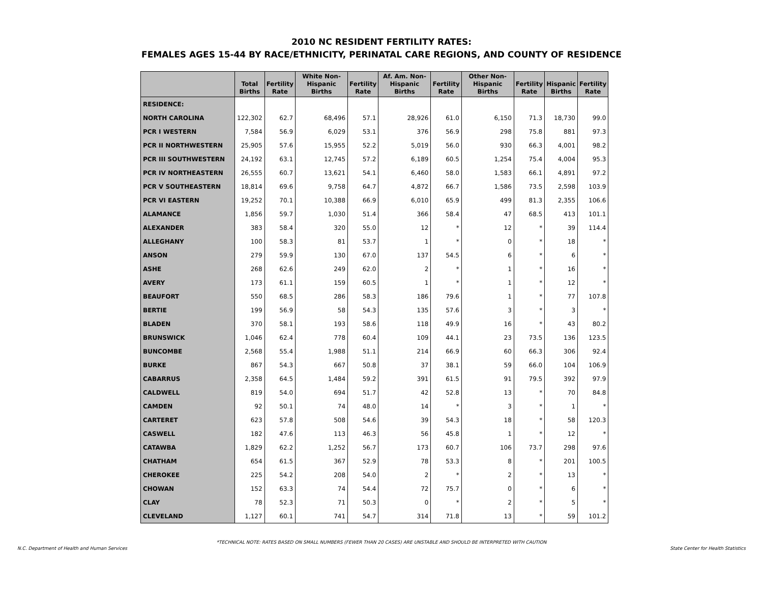2010 NC RESIDENT FERTILITY RATES:
FEMALES AGES 15-44 BY RACE/ETHNICITY, PERINATAL CARE REGIONS, AND COUNTY OF RESIDENCE
| | Total Births | Fertility Rate | White Non- Hispanic Births | Fertility Rate | Af. Am. Non- Hispanic Births | Fertility Rate | Other Non- Hispanic Births | Fertility Rate | Hispanic Births | Fertility Rate |
| --- | --- | --- | --- | --- | --- | --- | --- | --- | --- | --- |
| RESIDENCE: | | | | | | | | | | |
| NORTH CAROLINA | 122,302 | 62.7 | 68,496 | 57.1 | 28,926 | 61.0 | 6,150 | 71.3 | 18,730 | 99.0 |
| PCR I WESTERN | 7,584 | 56.9 | 6,029 | 53.1 | 376 | 56.9 | 298 | 75.8 | 881 | 97.3 |
| PCR II NORTHWESTERN | 25,905 | 57.6 | 15,955 | 52.2 | 5,019 | 56.0 | 930 | 66.3 | 4,001 | 98.2 |
| PCR III SOUTHWESTERN | 24,192 | 63.1 | 12,745 | 57.2 | 6,189 | 60.5 | 1,254 | 75.4 | 4,004 | 95.3 |
| PCR IV NORTHEASTERN | 26,555 | 60.7 | 13,621 | 54.1 | 6,460 | 58.0 | 1,583 | 66.1 | 4,891 | 97.2 |
| PCR V SOUTHEASTERN | 18,814 | 69.6 | 9,758 | 64.7 | 4,872 | 66.7 | 1,586 | 73.5 | 2,598 | 103.9 |
| PCR VI EASTERN | 19,252 | 70.1 | 10,388 | 66.9 | 6,010 | 65.9 | 499 | 81.3 | 2,355 | 106.6 |
| ALAMANCE | 1,856 | 59.7 | 1,030 | 51.4 | 366 | 58.4 | 47 | 68.5 | 413 | 101.1 |
| ALEXANDER | 383 | 58.4 | 320 | 55.0 | 12 | * | 12 | * | 39 | 114.4 |
| ALLEGHANY | 100 | 58.3 | 81 | 53.7 | 1 | * | 0 | * | 18 | * |
| ANSON | 279 | 59.9 | 130 | 67.0 | 137 | 54.5 | 6 | * | 6 | * |
| ASHE | 268 | 62.6 | 249 | 62.0 | 2 | * | 1 | * | 16 | * |
| AVERY | 173 | 61.1 | 159 | 60.5 | 1 | * | 1 | * | 12 | * |
| BEAUFORT | 550 | 68.5 | 286 | 58.3 | 186 | 79.6 | 1 | * | 77 | 107.8 |
| BERTIE | 199 | 56.9 | 58 | 54.3 | 135 | 57.6 | 3 | * | 3 | * |
| BLADEN | 370 | 58.1 | 193 | 58.6 | 118 | 49.9 | 16 | * | 43 | 80.2 |
| BRUNSWICK | 1,046 | 62.4 | 778 | 60.4 | 109 | 44.1 | 23 | 73.5 | 136 | 123.5 |
| BUNCOMBE | 2,568 | 55.4 | 1,988 | 51.1 | 214 | 66.9 | 60 | 66.3 | 306 | 92.4 |
| BURKE | 867 | 54.3 | 667 | 50.8 | 37 | 38.1 | 59 | 66.0 | 104 | 106.9 |
| CABARRUS | 2,358 | 64.5 | 1,484 | 59.2 | 391 | 61.5 | 91 | 79.5 | 392 | 97.9 |
| CALDWELL | 819 | 54.0 | 694 | 51.7 | 42 | 52.8 | 13 | * | 70 | 84.8 |
| CAMDEN | 92 | 50.1 | 74 | 48.0 | 14 | * | 3 | * | 1 | * |
| CARTERET | 623 | 57.8 | 508 | 54.6 | 39 | 54.3 | 18 | * | 58 | 120.3 |
| CASWELL | 182 | 47.6 | 113 | 46.3 | 56 | 45.8 | 1 | * | 12 | * |
| CATAWBA | 1,829 | 62.2 | 1,252 | 56.7 | 173 | 60.7 | 106 | 73.7 | 298 | 97.6 |
| CHATHAM | 654 | 61.5 | 367 | 52.9 | 78 | 53.3 | 8 | * | 201 | 100.5 |
| CHEROKEE | 225 | 54.2 | 208 | 54.0 | 2 | * | 2 | * | 13 | * |
| CHOWAN | 152 | 63.3 | 74 | 54.4 | 72 | 75.7 | 0 | * | 6 | * |
| CLAY | 78 | 52.3 | 71 | 50.3 | 0 | * | 2 | * | 5 | * |
| CLEVELAND | 1,127 | 60.1 | 741 | 54.7 | 314 | 71.8 | 13 | * | 59 | 101.2 |
*TECHNICAL NOTE: RATES BASED ON SMALL NUMBERS (FEWER THAN 20 CASES) ARE UNSTABLE AND SHOULD BE INTERPRETED WITH CAUTION
N.C. Department of Health and Human Services State Center for Health Statistics